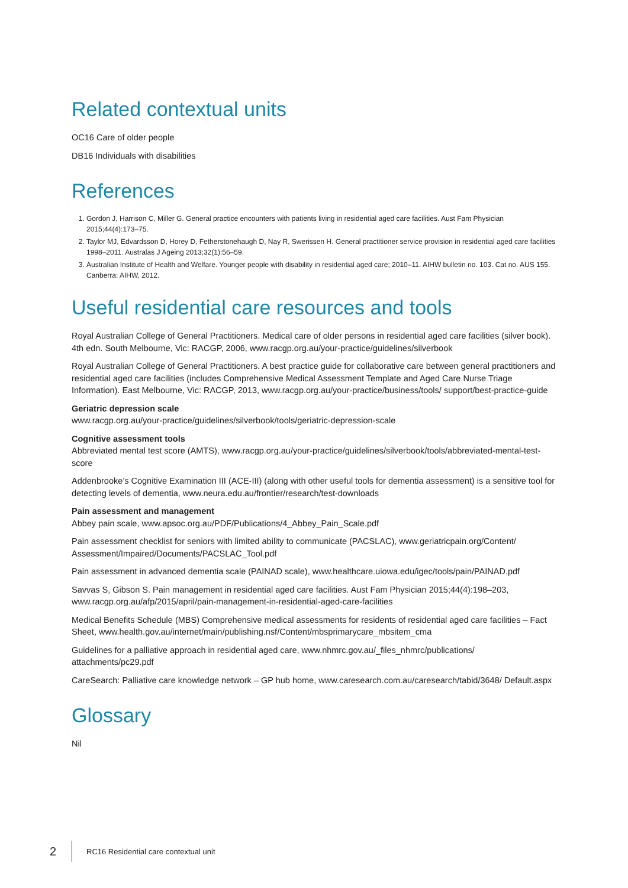Related contextual units
OC16 Care of older people
DB16 Individuals with disabilities
References
1. Gordon J, Harrison C, Miller G. General practice encounters with patients living in residential aged care facilities. Aust Fam Physician 2015;44(4):173–75.
2. Taylor MJ, Edvardsson D, Horey D, Fetherstonehaugh D, Nay R, Swerissen H. General practitioner service provision in residential aged care facilities 1998–2011. Australas J Ageing 2013;32(1):56–59.
3. Australian Institute of Health and Welfare. Younger people with disability in residential aged care; 2010–11. AIHW bulletin no. 103. Cat no. AUS 155. Canberra: AIHW, 2012.
Useful residential care resources and tools
Royal Australian College of General Practitioners. Medical care of older persons in residential aged care facilities (silver book). 4th edn. South Melbourne, Vic: RACGP, 2006, www.racgp.org.au/your-practice/guidelines/silverbook
Royal Australian College of General Practitioners. A best practice guide for collaborative care between general practitioners and residential aged care facilities (includes Comprehensive Medical Assessment Template and Aged Care Nurse Triage Information). East Melbourne, Vic: RACGP, 2013, www.racgp.org.au/your-practice/business/tools/ support/best-practice-guide
Geriatric depression scale
www.racgp.org.au/your-practice/guidelines/silverbook/tools/geriatric-depression-scale
Cognitive assessment tools
Abbreviated mental test score (AMTS), www.racgp.org.au/your-practice/guidelines/silverbook/tools/abbreviated-mental-test-score
Addenbrooke’s Cognitive Examination III (ACE-III) (along with other useful tools for dementia assessment) is a sensitive tool for detecting levels of dementia, www.neura.edu.au/frontier/research/test-downloads
Pain assessment and management
Abbey pain scale, www.apsoc.org.au/PDF/Publications/4_Abbey_Pain_Scale.pdf
Pain assessment checklist for seniors with limited ability to communicate (PACSLAC), www.geriatricpain.org/Content/ Assessment/Impaired/Documents/PACSLAC_Tool.pdf
Pain assessment in advanced dementia scale (PAINAD scale), www.healthcare.uiowa.edu/igec/tools/pain/PAINAD.pdf
Savvas S, Gibson S. Pain management in residential aged care facilities. Aust Fam Physician 2015;44(4):198–203, www.racgp.org.au/afp/2015/april/pain-management-in-residential-aged-care-facilities
Medical Benefits Schedule (MBS) Comprehensive medical assessments for residents of residential aged care facilities – Fact Sheet, www.health.gov.au/internet/main/publishing.nsf/Content/mbsprimarycare_mbsitem_cma
Guidelines for a palliative approach in residential aged care, www.nhmrc.gov.au/_files_nhmrc/publications/ attachments/pc29.pdf
CareSearch: Palliative care knowledge network – GP hub home, www.caresearch.com.au/caresearch/tabid/3648/ Default.aspx
Glossary
Nil
2 RC16 Residential care contextual unit